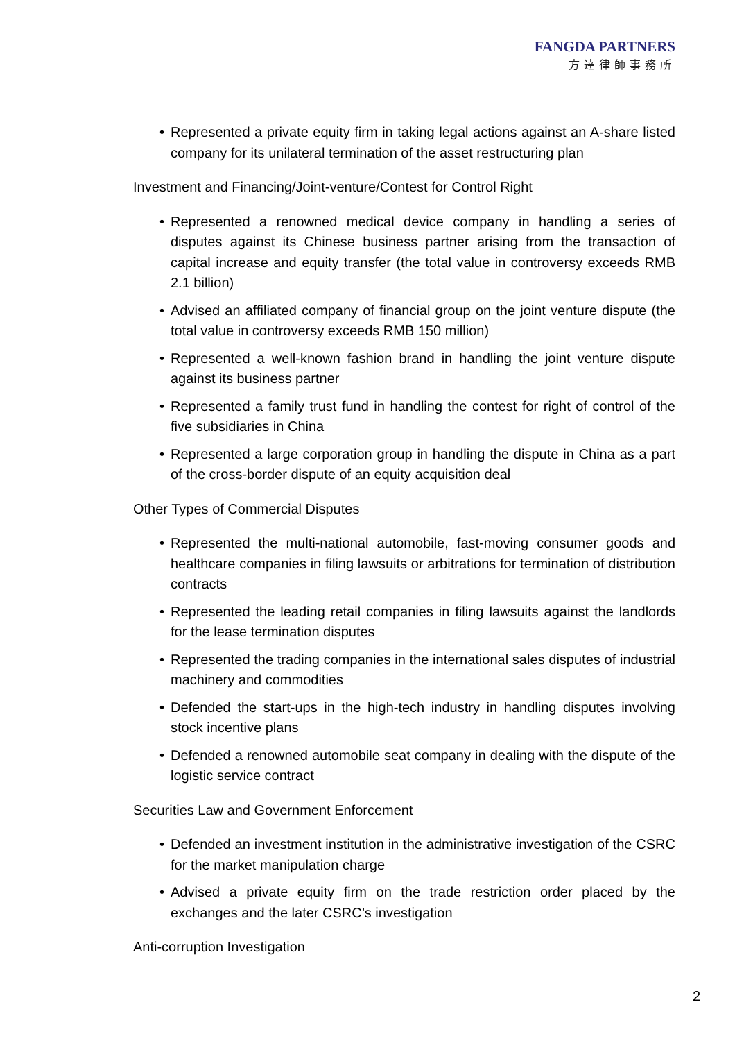FANGDA PARTNERS
方達律師事務所
• Represented a private equity firm in taking legal actions against an A-share listed company for its unilateral termination of the asset restructuring plan
Investment and Financing/Joint-venture/Contest for Control Right
• Represented a renowned medical device company in handling a series of disputes against its Chinese business partner arising from the transaction of capital increase and equity transfer (the total value in controversy exceeds RMB 2.1 billion)
• Advised an affiliated company of financial group on the joint venture dispute (the total value in controversy exceeds RMB 150 million)
• Represented a well-known fashion brand in handling the joint venture dispute against its business partner
• Represented a family trust fund in handling the contest for right of control of the five subsidiaries in China
• Represented a large corporation group in handling the dispute in China as a part of the cross-border dispute of an equity acquisition deal
Other Types of Commercial Disputes
• Represented the multi-national automobile, fast-moving consumer goods and healthcare companies in filing lawsuits or arbitrations for termination of distribution contracts
• Represented the leading retail companies in filing lawsuits against the landlords for the lease termination disputes
• Represented the trading companies in the international sales disputes of industrial machinery and commodities
• Defended the start-ups in the high-tech industry in handling disputes involving stock incentive plans
• Defended a renowned automobile seat company in dealing with the dispute of the logistic service contract
Securities Law and Government Enforcement
• Defended an investment institution in the administrative investigation of the CSRC for the market manipulation charge
• Advised a private equity firm on the trade restriction order placed by the exchanges and the later CSRC’s investigation
Anti-corruption Investigation
2